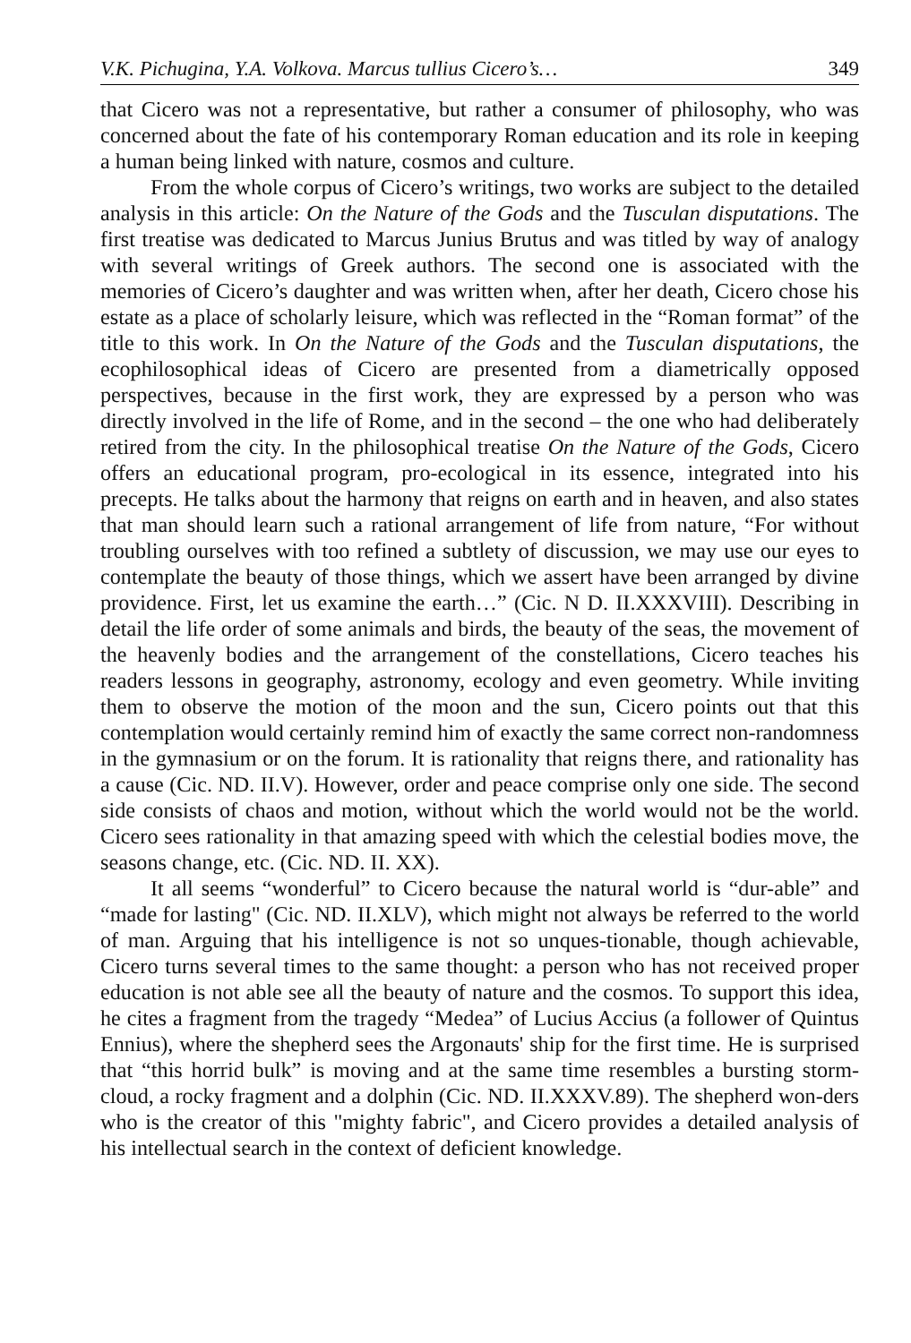V.K. Pichugina, Y.A. Volkova. Marcus tullius Cicero’s… 349
that Cicero was not a representative, but rather a consumer of philosophy, who was concerned about the fate of his contemporary Roman education and its role in keeping a human being linked with nature, cosmos and culture.
From the whole corpus of Cicero’s writings, two works are subject to the detailed analysis in this article: On the Nature of the Gods and the Tusculan disputations. The first treatise was dedicated to Marcus Junius Brutus and was titled by way of analogy with several writings of Greek authors. The second one is associated with the memories of Cicero’s daughter and was written when, after her death, Cicero chose his estate as a place of scholarly leisure, which was reflected in the “Roman format” of the title to this work. In On the Nature of the Gods and the Tusculan disputations, the ecophilosophical ideas of Cicero are presented from a diametrically opposed perspectives, because in the first work, they are expressed by a person who was directly involved in the life of Rome, and in the second – the one who had deliberately retired from the city. In the philosophical treatise On the Nature of the Gods, Cicero offers an educational program, pro-ecological in its essence, integrated into his precepts. He talks about the harmony that reigns on earth and in heaven, and also states that man should learn such a rational arrangement of life from nature, “For without troubling ourselves with too refined a subtlety of discussion, we may use our eyes to contemplate the beauty of those things, which we assert have been arranged by divine providence. First, let us examine the earth…” (Cic. N D. II.XXXVIII). Describing in detail the life order of some animals and birds, the beauty of the seas, the movement of the heavenly bodies and the arrangement of the constellations, Cicero teaches his readers lessons in geography, astronomy, ecology and even geometry. While inviting them to observe the motion of the moon and the sun, Cicero points out that this contemplation would certainly remind him of exactly the same correct non-randomness in the gymnasium or on the forum. It is rationality that reigns there, and rationality has a cause (Cic. ND. II.V). However, order and peace comprise only one side. The second side consists of chaos and motion, without which the world would not be the world. Cicero sees rationality in that amazing speed with which the celestial bodies move, the seasons change, etc. (Cic. ND. II. XX).
It all seems “wonderful” to Cicero because the natural world is “dur-able” and “made for lasting" (Cic. ND. II.XLV), which might not always be referred to the world of man. Arguing that his intelligence is not so unques-tionable, though achievable, Cicero turns several times to the same thought: a person who has not received proper education is not able see all the beauty of nature and the cosmos. To support this idea, he cites a fragment from the tragedy “Medea” of Lucius Accius (a follower of Quintus Ennius), where the shepherd sees the Argonauts' ship for the first time. He is surprised that “this horrid bulk” is moving and at the same time resembles a bursting storm-cloud, a rocky fragment and a dolphin (Cic. ND. II.XXXV.89). The shepherd won-ders who is the creator of this "mighty fabric", and Cicero provides a detailed analysis of his intellectual search in the context of deficient knowledge.